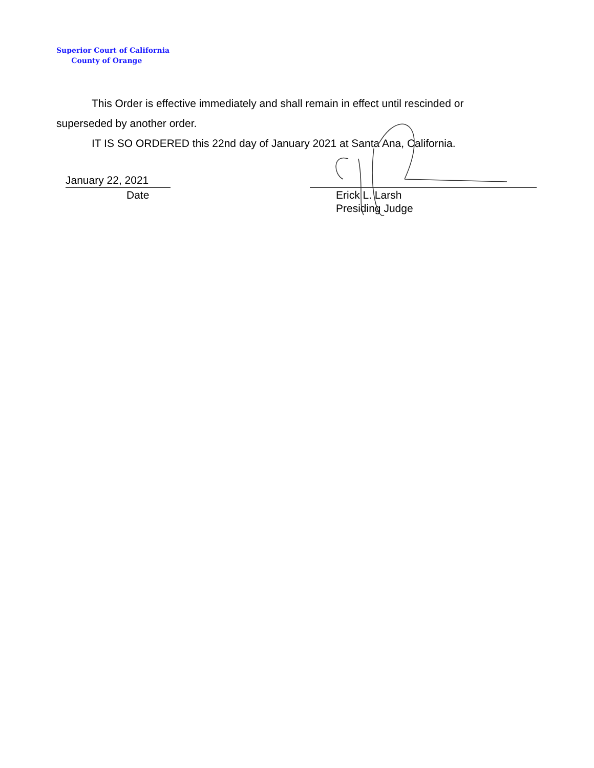Superior Court of California
County of Orange
This Order is effective immediately and shall remain in effect until rescinded or
superseded by another order.
IT IS SO ORDERED this 22nd day of January 2021 at Santa Ana, California.
January 22, 2021
Date
Erick L. Larsh
Presiding Judge